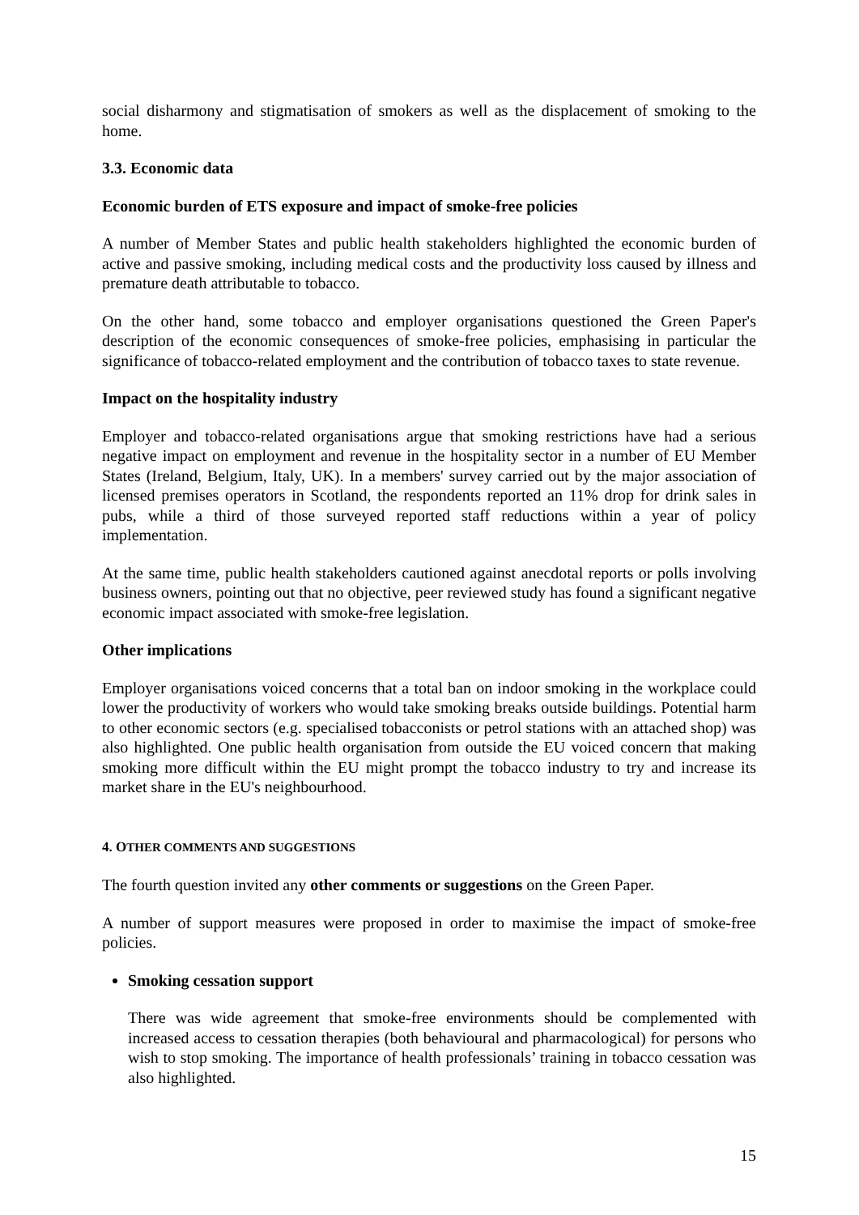social disharmony and stigmatisation of smokers as well as the displacement of smoking to the home.
3.3. Economic data
Economic burden of ETS exposure and impact of smoke-free policies
A number of Member States and public health stakeholders highlighted the economic burden of active and passive smoking, including medical costs and the productivity loss caused by illness and premature death attributable to tobacco.
On the other hand, some tobacco and employer organisations questioned the Green Paper's description of the economic consequences of smoke-free policies, emphasising in particular the significance of tobacco-related employment and the contribution of tobacco taxes to state revenue.
Impact on the hospitality industry
Employer and tobacco-related organisations argue that smoking restrictions have had a serious negative impact on employment and revenue in the hospitality sector in a number of EU Member States (Ireland, Belgium, Italy, UK). In a members' survey carried out by the major association of licensed premises operators in Scotland, the respondents reported an 11% drop for drink sales in pubs, while a third of those surveyed reported staff reductions within a year of policy implementation.
At the same time, public health stakeholders cautioned against anecdotal reports or polls involving business owners, pointing out that no objective, peer reviewed study has found a significant negative economic impact associated with smoke-free legislation.
Other implications
Employer organisations voiced concerns that a total ban on indoor smoking in the workplace could lower the productivity of workers who would take smoking breaks outside buildings. Potential harm to other economic sectors (e.g. specialised tobacconists or petrol stations with an attached shop) was also highlighted. One public health organisation from outside the EU voiced concern that making smoking more difficult within the EU might prompt the tobacco industry to try and increase its market share in the EU's neighbourhood.
4. OTHER COMMENTS AND SUGGESTIONS
The fourth question invited any other comments or suggestions on the Green Paper.
A number of support measures were proposed in order to maximise the impact of smoke-free policies.
Smoking cessation support
There was wide agreement that smoke-free environments should be complemented with increased access to cessation therapies (both behavioural and pharmacological) for persons who wish to stop smoking. The importance of health professionals’ training in tobacco cessation was also highlighted.
15